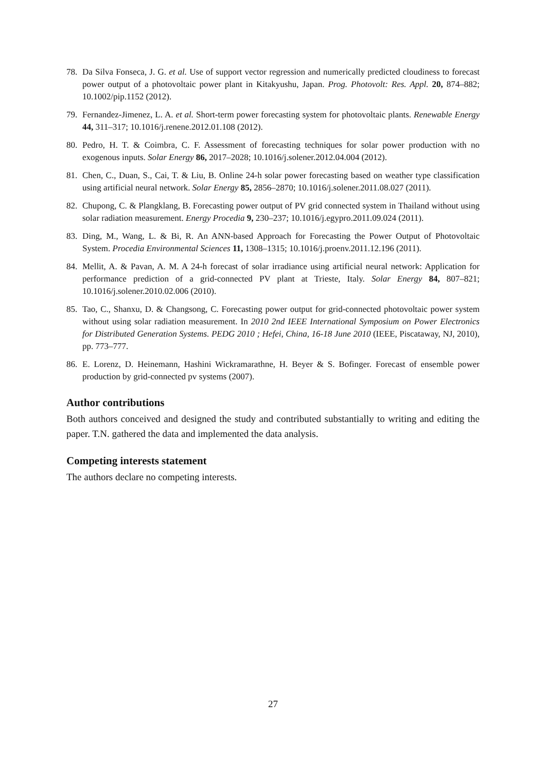78. Da Silva Fonseca, J. G. et al. Use of support vector regression and numerically predicted cloudiness to forecast power output of a photovoltaic power plant in Kitakyushu, Japan. Prog. Photovolt: Res. Appl. 20, 874–882; 10.1002/pip.1152 (2012).
79. Fernandez-Jimenez, L. A. et al. Short-term power forecasting system for photovoltaic plants. Renewable Energy 44, 311–317; 10.1016/j.renene.2012.01.108 (2012).
80. Pedro, H. T. & Coimbra, C. F. Assessment of forecasting techniques for solar power production with no exogenous inputs. Solar Energy 86, 2017–2028; 10.1016/j.solener.2012.04.004 (2012).
81. Chen, C., Duan, S., Cai, T. & Liu, B. Online 24-h solar power forecasting based on weather type classification using artificial neural network. Solar Energy 85, 2856–2870; 10.1016/j.solener.2011.08.027 (2011).
82. Chupong, C. & Plangklang, B. Forecasting power output of PV grid connected system in Thailand without using solar radiation measurement. Energy Procedia 9, 230–237; 10.1016/j.egypro.2011.09.024 (2011).
83. Ding, M., Wang, L. & Bi, R. An ANN-based Approach for Forecasting the Power Output of Photovoltaic System. Procedia Environmental Sciences 11, 1308–1315; 10.1016/j.proenv.2011.12.196 (2011).
84. Mellit, A. & Pavan, A. M. A 24-h forecast of solar irradiance using artificial neural network: Application for performance prediction of a grid-connected PV plant at Trieste, Italy. Solar Energy 84, 807–821; 10.1016/j.solener.2010.02.006 (2010).
85. Tao, C., Shanxu, D. & Changsong, C. Forecasting power output for grid-connected photovoltaic power system without using solar radiation measurement. In 2010 2nd IEEE International Symposium on Power Electronics for Distributed Generation Systems. PEDG 2010 ; Hefei, China, 16-18 June 2010 (IEEE, Piscataway, NJ, 2010), pp. 773–777.
86. E. Lorenz, D. Heinemann, Hashini Wickramarathne, H. Beyer & S. Bofinger. Forecast of ensemble power production by grid-connected pv systems (2007).
Author contributions
Both authors conceived and designed the study and contributed substantially to writing and editing the paper. T.N. gathered the data and implemented the data analysis.
Competing interests statement
The authors declare no competing interests.
27